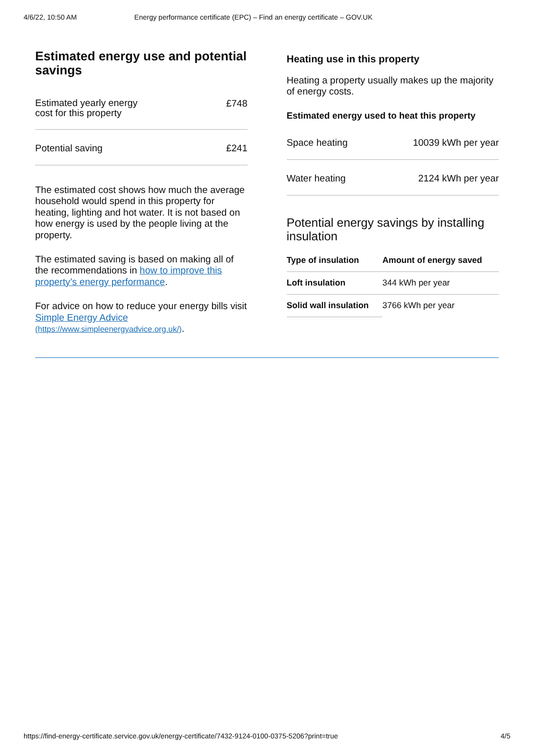4/6/22, 10:50 AM Energy performance certificate (EPC) – Find an energy certificate – GOV.UK
Estimated energy use and potential savings
| Estimated yearly energy cost for this property | £748 |
| Potential saving | £241 |
The estimated cost shows how much the average household would spend in this property for heating, lighting and hot water. It is not based on how energy is used by the people living at the property.
The estimated saving is based on making all of the recommendations in how to improve this property’s energy performance.
For advice on how to reduce your energy bills visit Simple Energy Advice (https://www.simpleenergyadvice.org.uk/).
Heating use in this property
Heating a property usually makes up the majority of energy costs.
Estimated energy used to heat this property
| Space heating | 10039 kWh per year |
| Water heating | 2124 kWh per year |
Potential energy savings by installing insulation
| Type of insulation | Amount of energy saved |
| --- | --- |
| Loft insulation | 344 kWh per year |
| Solid wall insulation | 3766 kWh per year |
https://find-energy-certificate.service.gov.uk/energy-certificate/7432-9124-0100-0375-5206?print=true 4/5